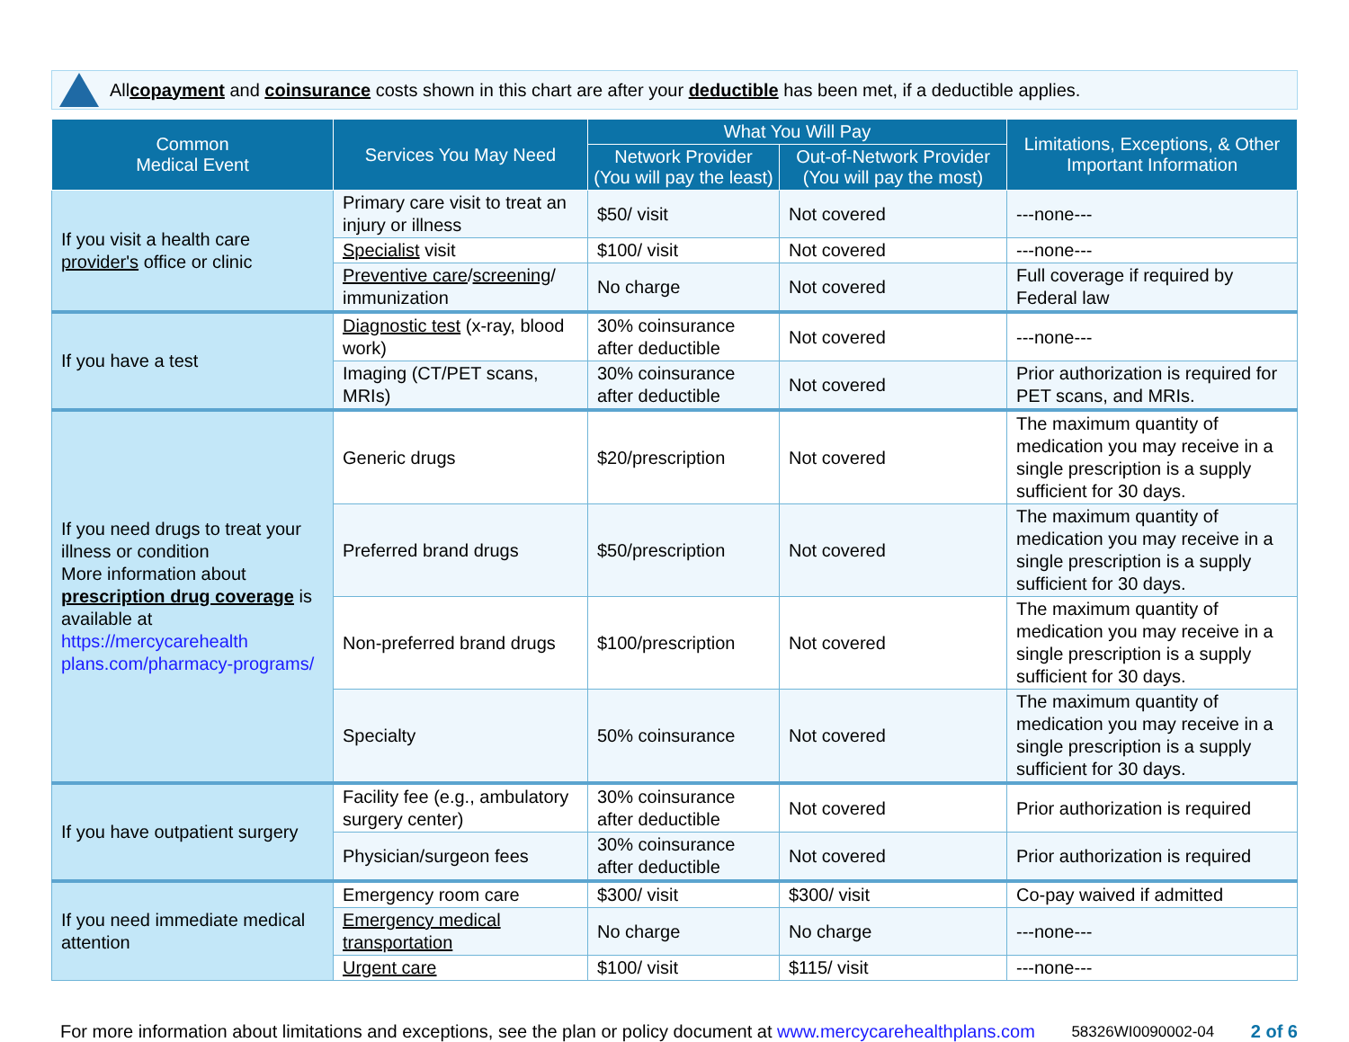All copayment and coinsurance costs shown in this chart are after your deductible has been met, if a deductible applies.
| Common Medical Event | Services You May Need | What You Will Pay | | Limitations, Exceptions, & Other Important Information |
| --- | --- | --- | --- | --- |
| | | Network Provider (You will pay the least) | Out-of-Network Provider (You will pay the most) | |
| If you visit a health care provider's office or clinic | Primary care visit to treat an injury or illness | $50/ visit | Not covered | ---none--- |
| | Specialist visit | $100/ visit | Not covered | ---none--- |
| | Preventive care / screening / immunization | No charge | Not covered | Full coverage if required by Federal law |
| If you have a test | Diagnostic test (x-ray, blood work) | 30% coinsurance after deductible | Not covered | ---none--- |
| | Imaging (CT/PET scans, MRIs) | 30% coinsurance after deductible | Not covered | Prior authorization is required for PET scans, and MRIs. |
| If you need drugs to treat your illness or condition More information about prescription drug coverage is available at https://mercycarehealth plans.com/pharmacy-programs/ | Generic drugs | $20/prescription | Not covered | The maximum quantity of medication you may receive in a single prescription is a supply sufficient for 30 days. |
| | Preferred brand drugs | $50/prescription | Not covered | The maximum quantity of medication you may receive in a single prescription is a supply sufficient for 30 days. |
| | Non-preferred brand drugs | $100/prescription | Not covered | The maximum quantity of medication you may receive in a single prescription is a supply sufficient for 30 days. |
| | Specialty | 50% coinsurance | Not covered | The maximum quantity of medication you may receive in a single prescription is a supply sufficient for 30 days. |
| If you have outpatient surgery | Facility fee (e.g., ambulatory surgery center) | 30% coinsurance after deductible | Not covered | Prior authorization is required |
| | Physician/surgeon fees | 30% coinsurance after deductible | Not covered | Prior authorization is required |
| If you need immediate medical attention | Emergency room care | $300/ visit | $300/ visit | Co-pay waived if admitted |
| | Emergency medical transportation | No charge | No charge | ---none--- |
| | Urgent care | $100/ visit | $115/ visit | ---none--- |
For more information about limitations and exceptions, see the plan or policy document at www.mercycarehealthplans.com 58326WI0090002-04 2 of 6